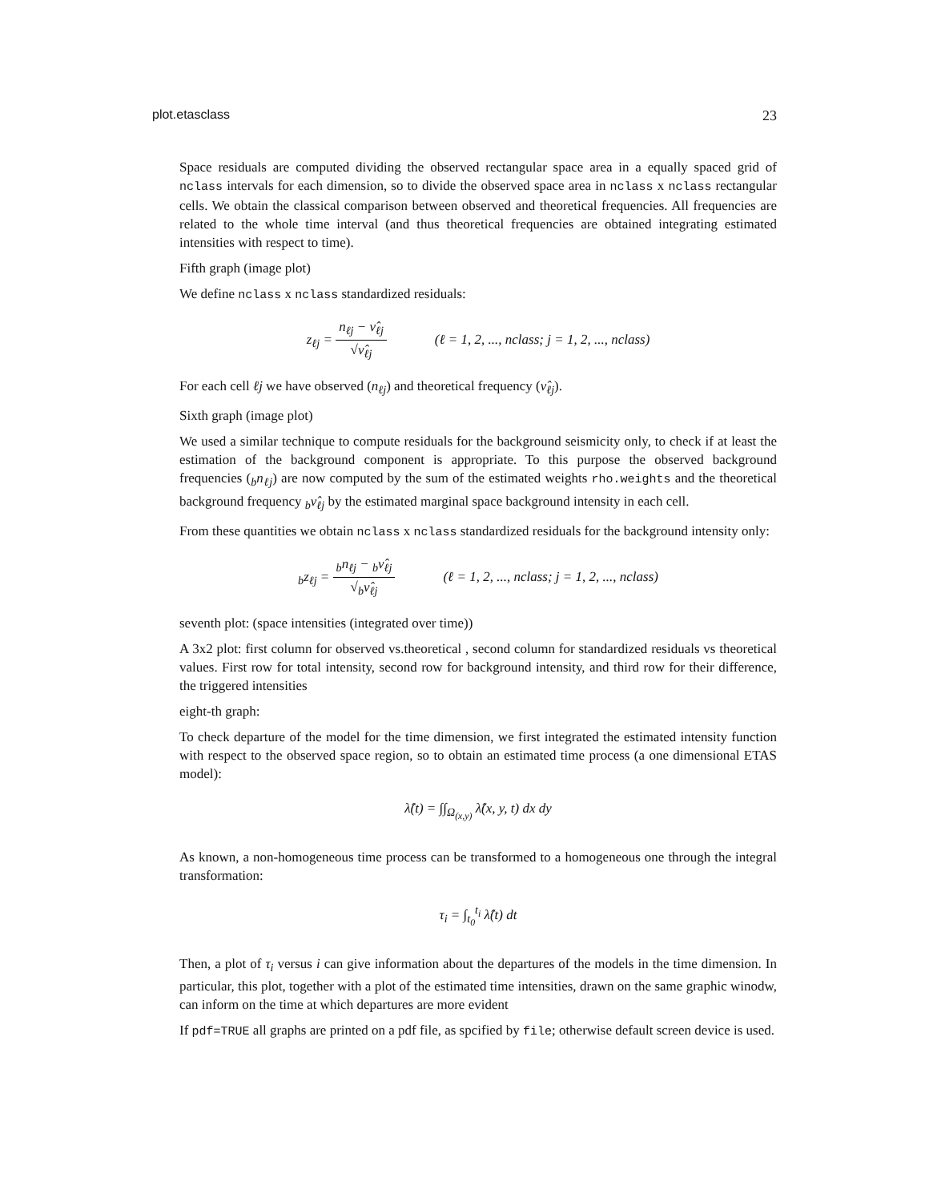plot.etasclass 23
Space residuals are computed dividing the observed rectangular space area in a equally spaced grid of nclass intervals for each dimension, so to divide the observed space area in nclass x nclass rectangular cells. We obtain the classical comparison between observed and theoretical frequencies. All frequencies are related to the whole time interval (and thus theoretical frequencies are obtained integrating estimated intensities with respect to time).
Fifth graph (image plot)
We define nclass x nclass standardized residuals:
z<sub>ℓj</sub> = n<sub>ℓj</sub> − ν̂<sub>ℓj</sub> √ν̂<sub>ℓj</sub> (ℓ = 1, 2, ..., nclass; j = 1, 2, ..., nclass)
For each cell ℓj we have observed (n<sub>ℓj</sub>) and theoretical frequency (ν̂<sub>ℓj</sub>).
Sixth graph (image plot)
We used a similar technique to compute residuals for the background seismicity only, to check if at least the estimation of the background component is appropriate. To this purpose the observed background frequencies (<sub>b</sub>n<sub>ℓj</sub>) are now computed by the sum of the estimated weights rho.weights and the theoretical background frequency <sub>b</sub>ν̂<sub>ℓj</sub> by the estimated marginal space background intensity in each cell.
From these quantities we obtain nclass x nclass standardized residuals for the background intensity only:
<sub>b</sub>z<sub>ℓj</sub> = <sub>b</sub>n<sub>ℓj</sub> − <sub>b</sub>ν̂<sub>ℓj</sub> √<sub>b</sub>ν̂<sub>ℓj</sub> (ℓ = 1, 2, ..., nclass; j = 1, 2, ..., nclass)
seventh plot: (space intensities (integrated over time))
A 3x2 plot: first column for observed vs.theoretical , second column for standardized residuals vs theoretical values. First row for total intensity, second row for background intensity, and third row for their difference, the triggered intensities
eight-th graph:
To check departure of the model for the time dimension, we first integrated the estimated intensity function with respect to the observed space region, so to obtain an estimated time process (a one dimensional ETAS model):
λ̂(t) = ∫∫<sub>Ω<sub>(x,y)</sub></sub> λ̂(x, y, t) dx dy
As known, a non-homogeneous time process can be transformed to a homogeneous one through the integral transformation:
τ<sub>i</sub> = ∫<sub>t<sub>0</sub></sub><sup>t<sub>i</sub></sup> λ̂(t) dt
Then, a plot of τ<sub>i</sub> versus i can give information about the departures of the models in the time dimension. In particular, this plot, together with a plot of the estimated time intensities, drawn on the same graphic winodw, can inform on the time at which departures are more evident
If pdf=TRUE all graphs are printed on a pdf file, as spcified by file; otherwise default screen device is used.